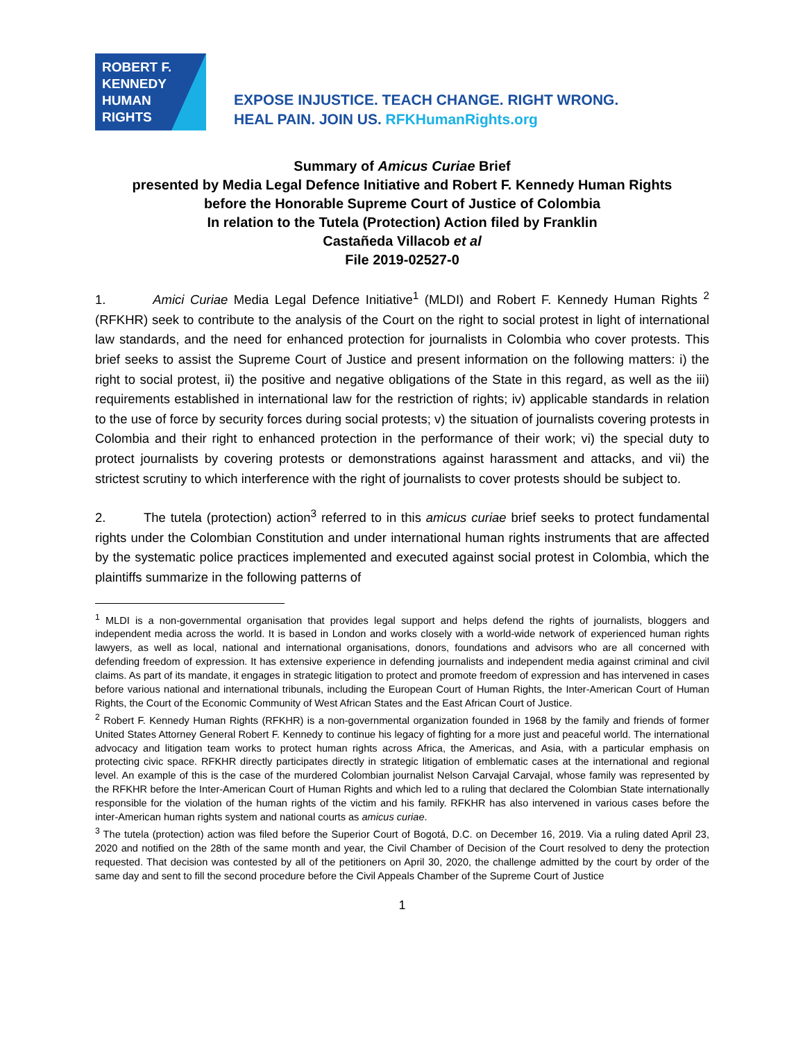ROBERT F.
KENNEDY
HUMAN
RIGHTS
EXPOSE INJUSTICE. TEACH CHANGE. RIGHT WRONG.
HEAL PAIN. JOIN US. RFKHumanRights.org
Summary of Amicus Curiae Brief
presented by Media Legal Defence Initiative and Robert F. Kennedy Human Rights
before the Honorable Supreme Court of Justice of Colombia
In relation to the Tutela (Protection) Action filed by Franklin
Castañeda Villacob et al
File 2019-02527-0
1. Amici Curiae Media Legal Defence Initiative<sup>1</sup> (MLDI) and Robert F. Kennedy Human Rights <sup>2</sup> (RFKHR) seek to contribute to the analysis of the Court on the right to social protest in light of international law standards, and the need for enhanced protection for journalists in Colombia who cover protests. This brief seeks to assist the Supreme Court of Justice and present information on the following matters: i) the right to social protest, ii) the positive and negative obligations of the State in this regard, as well as the iii) requirements established in international law for the restriction of rights; iv) applicable standards in relation to the use of force by security forces during social protests; v) the situation of journalists covering protests in Colombia and their right to enhanced protection in the performance of their work; vi) the special duty to protect journalists by covering protests or demonstrations against harassment and attacks, and vii) the strictest scrutiny to which interference with the right of journalists to cover protests should be subject to.
2. The tutela (protection) action<sup>3</sup> referred to in this amicus curiae brief seeks to protect fundamental rights under the Colombian Constitution and under international human rights instruments that are affected by the systematic police practices implemented and executed against social protest in Colombia, which the plaintiffs summarize in the following patterns of
<sup>1</sup> MLDI is a non-governmental organisation that provides legal support and helps defend the rights of journalists, bloggers and independent media across the world. It is based in London and works closely with a world-wide network of experienced human rights lawyers, as well as local, national and international organisations, donors, foundations and advisors who are all concerned with defending freedom of expression. It has extensive experience in defending journalists and independent media against criminal and civil claims. As part of its mandate, it engages in strategic litigation to protect and promote freedom of expression and has intervened in cases before various national and international tribunals, including the European Court of Human Rights, the Inter-American Court of Human Rights, the Court of the Economic Community of West African States and the East African Court of Justice.
<sup>2</sup> Robert F. Kennedy Human Rights (RFKHR) is a non-governmental organization founded in 1968 by the family and friends of former United States Attorney General Robert F. Kennedy to continue his legacy of fighting for a more just and peaceful world. The international advocacy and litigation team works to protect human rights across Africa, the Americas, and Asia, with a particular emphasis on protecting civic space. RFKHR directly participates directly in strategic litigation of emblematic cases at the international and regional level. An example of this is the case of the murdered Colombian journalist Nelson Carvajal Carvajal, whose family was represented by the RFKHR before the Inter-American Court of Human Rights and which led to a ruling that declared the Colombian State internationally responsible for the violation of the human rights of the victim and his family. RFKHR has also intervened in various cases before the inter-American human rights system and national courts as amicus curiae.
<sup>3</sup> The tutela (protection) action was filed before the Superior Court of Bogotá, D.C. on December 16, 2019. Via a ruling dated April 23, 2020 and notified on the 28th of the same month and year, the Civil Chamber of Decision of the Court resolved to deny the protection requested. That decision was contested by all of the petitioners on April 30, 2020, the challenge admitted by the court by order of the same day and sent to fill the second procedure before the Civil Appeals Chamber of the Supreme Court of Justice
1